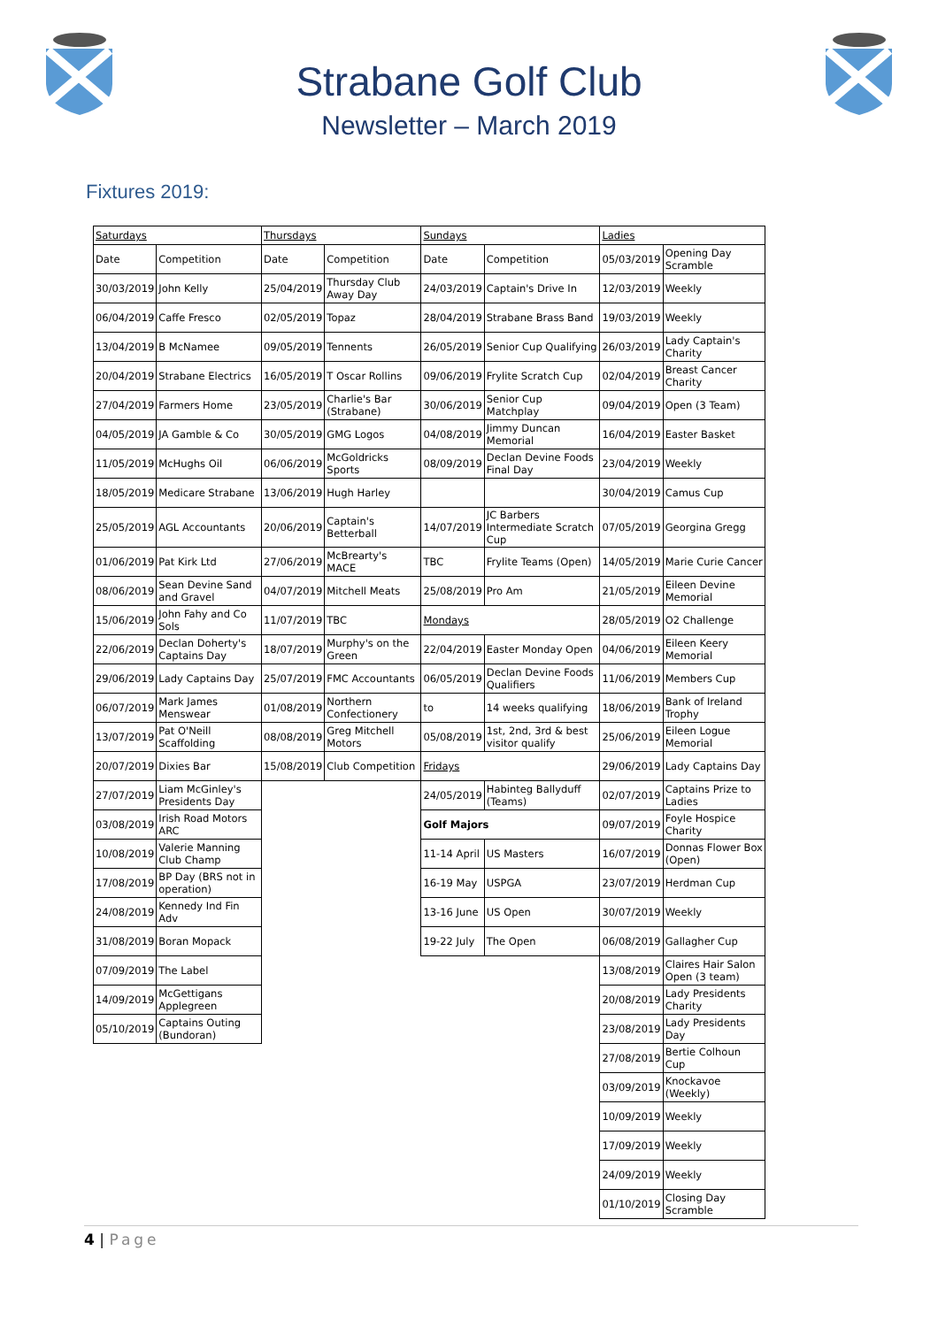Strabane Golf Club
Newsletter – March 2019
Fixtures 2019:
| Saturdays | | Thursdays | | Sundays | | Ladies | |
| Date | Competition | Date | Competition | Date | Competition | 05/03/2019 | Opening Day Scramble |
| 30/03/2019 | John Kelly | 25/04/2019 | Thursday Club Away Day | 24/03/2019 | Captain's Drive In | 12/03/2019 | Weekly |
| 06/04/2019 | Caffe Fresco | 02/05/2019 | Topaz | 28/04/2019 | Strabane Brass Band | 19/03/2019 | Weekly |
| 13/04/2019 | B McNamee | 09/05/2019 | Tennents | 26/05/2019 | Senior Cup Qualifying | 26/03/2019 | Lady Captain's Charity |
| 20/04/2019 | Strabane Electrics | 16/05/2019 | T Oscar Rollins | 09/06/2019 | Frylite Scratch Cup | 02/04/2019 | Breast Cancer Charity |
| 27/04/2019 | Farmers Home | 23/05/2019 | Charlie's Bar (Strabane) | 30/06/2019 | Senior Cup Matchplay | 09/04/2019 | Open (3 Team) |
| 04/05/2019 | JA Gamble & Co | 30/05/2019 | GMG Logos | 04/08/2019 | Jimmy Duncan Memorial | 16/04/2019 | Easter Basket |
| 11/05/2019 | McHughs Oil | 06/06/2019 | McGoldricks Sports | 08/09/2019 | Declan Devine Foods Final Day | 23/04/2019 | Weekly |
| 18/05/2019 | Medicare Strabane | 13/06/2019 | Hugh Harley | | | 30/04/2019 | Camus Cup |
| 25/05/2019 | AGL Accountants | 20/06/2019 | Captain's Betterball | 14/07/2019 | JC Barbers Intermediate Scratch Cup | 07/05/2019 | Georgina Gregg |
| 01/06/2019 | Pat Kirk Ltd | 27/06/2019 | McBrearty's MACE | TBC | Frylite Teams (Open) | 14/05/2019 | Marie Curie Cancer |
| 08/06/2019 | Sean Devine Sand and Gravel | 04/07/2019 | Mitchell Meats | 25/08/2019 | Pro Am | 21/05/2019 | Eileen Devine Memorial |
| 15/06/2019 | John Fahy and Co Sols | 11/07/2019 | TBC | Mondays | | 28/05/2019 | O2 Challenge |
| 22/06/2019 | Declan Doherty's Captains Day | 18/07/2019 | Murphy's on the Green | 22/04/2019 | Easter Monday Open | 04/06/2019 | Eileen Keery Memorial |
| 29/06/2019 | Lady Captains Day | 25/07/2019 | FMC Accountants | 06/05/2019 | Declan Devine Foods Qualifiers | 11/06/2019 | Members Cup |
| 06/07/2019 | Mark James Menswear | 01/08/2019 | Northern Confectionery | to | 14 weeks qualifying | 18/06/2019 | Bank of Ireland Trophy |
| 13/07/2019 | Pat O'Neill Scaffolding | 08/08/2019 | Greg Mitchell Motors | 05/08/2019 | 1st, 2nd, 3rd & best visitor qualify | 25/06/2019 | Eileen Logue Memorial |
| 20/07/2019 | Dixies Bar | 15/08/2019 | Club Competition | Fridays | | 29/06/2019 | Lady Captains Day |
| 27/07/2019 | Liam McGinley's Presidents Day | | | 24/05/2019 | Habinteg Ballyduff (Teams) | 02/07/2019 | Captains Prize to Ladies |
| 03/08/2019 | Irish Road Motors ARC | | | Golf Majors | | 09/07/2019 | Foyle Hospice Charity |
| 10/08/2019 | Valerie Manning Club Champ | | | 11-14 April | US Masters | 16/07/2019 | Donnas Flower Box (Open) |
| 17/08/2019 | BP Day (BRS not in operation) | | | 16-19 May | USPGA | 23/07/2019 | Herdman Cup |
| 24/08/2019 | Kennedy Ind Fin Adv | | | 13-16 June | US Open | 30/07/2019 | Weekly |
| 31/08/2019 | Boran Mopack | | | 19-22 July | The Open | 06/08/2019 | Gallagher Cup |
| 07/09/2019 | The Label | | | | | 13/08/2019 | Claires Hair Salon Open (3 team) |
| 14/09/2019 | McGettigans Applegreen | | | | | 20/08/2019 | Lady Presidents Charity |
| 05/10/2019 | Captains Outing (Bundoran) | | | | | 23/08/2019 | Lady Presidents Day |
| | | | | | | 27/08/2019 | Bertie Colhoun Cup |
| | | | | | | 03/09/2019 | Knockavoe (Weekly) |
| | | | | | | 10/09/2019 | Weekly |
| | | | | | | 17/09/2019 | Weekly |
| | | | | | | 24/09/2019 | Weekly |
| | | | | | | 01/10/2019 | Closing Day Scramble |
4 | Page